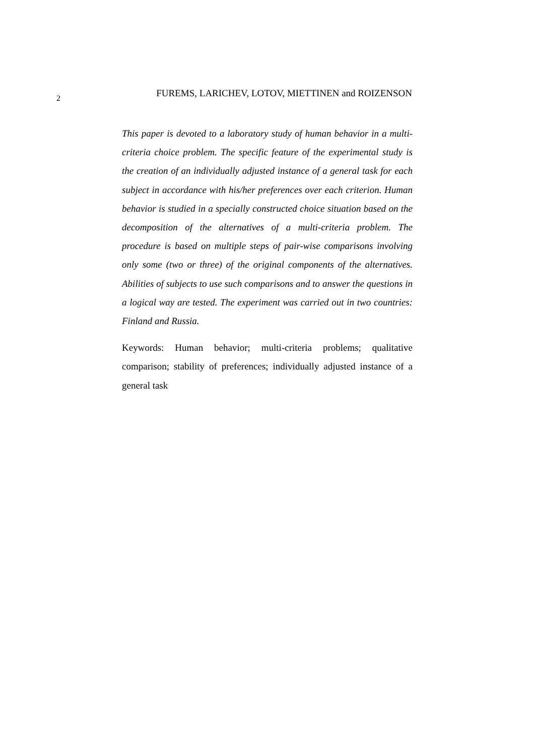2
FUREMS, LARICHEV, LOTOV, MIETTINEN and ROIZENSON
This paper is devoted to a laboratory study of human behavior in a multi-criteria choice problem. The specific feature of the experimental study is the creation of an individually adjusted instance of a general task for each subject in accordance with his/her preferences over each criterion. Human behavior is studied in a specially constructed choice situation based on the decomposition of the alternatives of a multi-criteria problem. The procedure is based on multiple steps of pair-wise comparisons involving only some (two or three) of the original components of the alternatives. Abilities of subjects to use such comparisons and to answer the questions in a logical way are tested. The experiment was carried out in two countries: Finland and Russia.
Keywords: Human behavior; multi-criteria problems; qualitative comparison; stability of preferences; individually adjusted instance of a general task